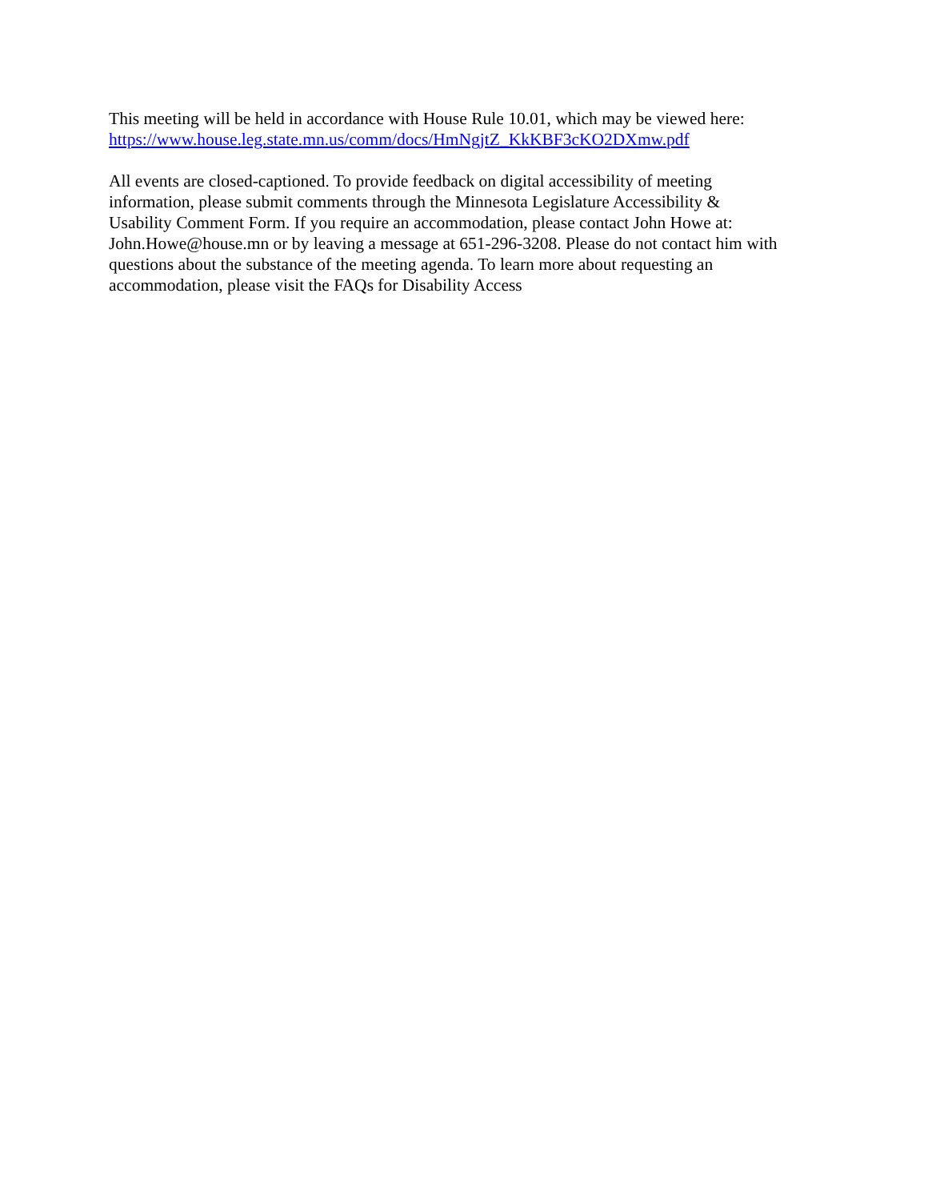This meeting will be held in accordance with House Rule 10.01, which may be viewed here:
https://www.house.leg.state.mn.us/comm/docs/HmNgjtZ_KkKBF3cKO2DXmw.pdf
All events are closed-captioned. To provide feedback on digital accessibility of meeting
information, please submit comments through the Minnesota Legislature Accessibility &
Usability Comment Form. If you require an accommodation, please contact John Howe at:
John.Howe@house.mn or by leaving a message at 651-296-3208. Please do not contact him with
questions about the substance of the meeting agenda. To learn more about requesting an
accommodation, please visit the FAQs for Disability Access